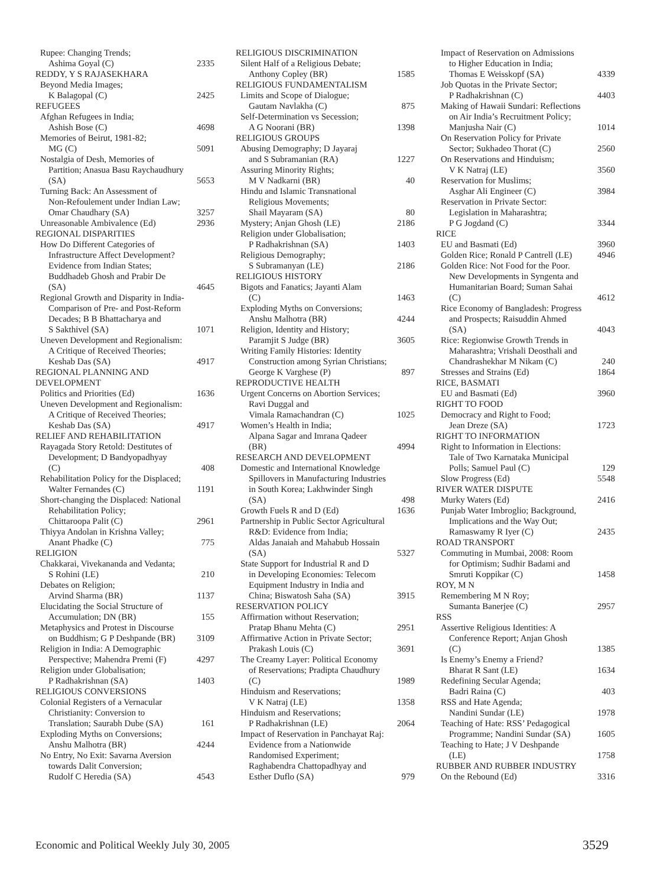Rupee: Changing Trends;
Ashima Goyal (C) 2335
REDDY, Y S RAJASEKHARA
Beyond Media Images;
K Balagopal (C) 2425
REFUGEES
Afghan Refugees in India;
Ashish Bose (C) 4698
Memories of Beirut, 1981-82;
MG (C) 5091
Nostalgia of Desh, Memories of
Partition; Anasua Basu Raychaudhury
(SA) 5653
Turning Back: An Assessment of
Non-Refoulement under Indian Law;
Omar Chaudhary (SA) 3257
Unreasonable Ambivalence (Ed) 2936
REGIONAL DISPARITIES
How Do Different Categories of
Infrastructure Affect Development?
Evidence from Indian States;
Buddhadeb Ghosh and Prabir De
(SA) 4645
Regional Growth and Disparity in India-
Comparison of Pre- and Post-Reform
Decades; B B Bhattacharya and
S Sakthivel (SA) 1071
Uneven Development and Regionalism:
A Critique of Received Theories;
Keshab Das (SA) 4917
REGIONAL PLANNING AND
DEVELOPMENT
Politics and Priorities (Ed) 1636
Uneven Development and Regionalism:
A Critique of Received Theories;
Keshab Das (SA) 4917
RELIEF AND REHABILITATION
Rayagada Story Retold: Destitutes of
Development; D Bandyopadhyay
(C) 408
Rehabilitation Policy for the Displaced;
Walter Fernandes (C) 1191
Short-changing the Displaced: National
Rehabilitation Policy;
Chittaroopa Palit (C) 2961
Thiyya Andolan in Krishna Valley;
Anant Phadke (C) 775
RELIGION
Chakkarai, Vivekananda and Vedanta;
S Rohini (LE) 210
Debates on Religion;
Arvind Sharma (BR) 1137
Elucidating the Social Structure of
Accumulation; DN (BR) 155
Metaphysics and Protest in Discourse
on Buddhism; G P Deshpande (BR) 3109
Religion in India: A Demographic
Perspective; Mahendra Premi (F) 4297
Religion under Globalisation;
P Radhakrishnan (SA) 1403
RELIGIOUS CONVERSIONS
Colonial Registers of a Vernacular
Christianity: Conversion to
Translation; Saurabh Dube (SA) 161
Exploding Myths on Conversions;
Anshu Malhotra (BR) 4244
No Entry, No Exit: Savarna Aversion
towards Dalit Conversion;
Rudolf C Heredia (SA) 4543
RELIGIOUS DISCRIMINATION
Silent Half of a Religious Debate;
Anthony Copley (BR) 1585
RELIGIOUS FUNDAMENTALISM
Limits and Scope of Dialogue;
Gautam Navlakha (C) 875
Self-Determination vs Secession;
A G Noorani (BR) 1398
RELIGIOUS GROUPS
Abusing Demography; D Jayaraj
and S Subramanian (RA) 1227
Assuring Minority Rights;
M V Nadkarni (BR) 40
Hindu and Islamic Transnational
Religious Movements;
Shail Mayaram (SA) 80
Mystery; Anjan Ghosh (LE) 2186
Religion under Globalisation;
P Radhakrishnan (SA) 1403
Religious Demography;
S Subramanyan (LE) 2186
RELIGIOUS HISTORY
Bigots and Fanatics; Jayanti Alam
(C) 1463
Exploding Myths on Conversions;
Anshu Malhotra (BR) 4244
Religion, Identity and History;
Paramjit S Judge (BR) 3605
Writing Family Histories: Identity
Construction among Syrian Christians;
George K Varghese (P) 897
REPRODUCTIVE HEALTH
Urgent Concerns on Abortion Services;
Ravi Duggal and
Vimala Ramachandran (C) 1025
Women’s Health in India;
Alpana Sagar and Imrana Qadeer
(BR) 4994
RESEARCH AND DEVELOPMENT
Domestic and International Knowledge
Spillovers in Manufacturing Industries
in South Korea; Lakhwinder Singh
(SA) 498
Growth Fuels R and D (Ed) 1636
Partnership in Public Sector Agricultural
R&D: Evidence from India;
Aldas Janaiah and Mahabub Hossain
(SA) 5327
State Support for Industrial R and D
in Developing Economies: Telecom
Equipment Industry in India and
China; Biswatosh Saha (SA) 3915
RESERVATION POLICY
Affirmation without Reservation;
Pratap Bhanu Mehta (C) 2951
Affirmative Action in Private Sector;
Prakash Louis (C) 3691
The Creamy Layer: Political Economy
of Reservations; Pradipta Chaudhury
(C) 1989
Hinduism and Reservations;
V K Natraj (LE) 1358
Hinduism and Reservations;
P Radhakrishnan (LE) 2064
Impact of Reservation in Panchayat Raj:
Evidence from a Nationwide
Randomised Experiment;
Raghabendra Chattopadhyay and
Esther Duflo (SA) 979
Impact of Reservation on Admissions
to Higher Education in India;
Thomas E Weisskopf (SA) 4339
Job Quotas in the Private Sector;
P Radhakrishnan (C) 4403
Making of Hawaii Sundari: Reflections
on Air India’s Recruitment Policy;
Manjusha Nair (C) 1014
On Reservation Policy for Private
Sector; Sukhadeo Thorat (C) 2560
On Reservations and Hinduism;
V K Natraj (LE) 3560
Reservation for Muslims;
Asghar Ali Engineer (C) 3984
Reservation in Private Sector:
Legislation in Maharashtra;
P G Jogdand (C) 3344
RICE
EU and Basmati (Ed) 3960
Golden Rice; Ronald P Cantrell (LE) 4946
Golden Rice: Not Food for the Poor.
New Developments in Syngenta and
Humanitarian Board; Suman Sahai
(C) 4612
Rice Economy of Bangladesh: Progress
and Prospects; Raisuddin Ahmed
(SA) 4043
Rice: Regionwise Growth Trends in
Maharashtra; Vrishali Deosthali and
Chandrashekhar M Nikam (C) 240
Stresses and Strains (Ed) 1864
RICE, BASMATI
EU and Basmati (Ed) 3960
RIGHT TO FOOD
Democracy and Right to Food;
Jean Dreze (SA) 1723
RIGHT TO INFORMATION
Right to Information in Elections:
Tale of Two Karnataka Municipal
Polls; Samuel Paul (C) 129
Slow Progress (Ed) 5548
RIVER WATER DISPUTE
Murky Waters (Ed) 2416
Punjab Water Imbroglio; Background,
Implications and the Way Out;
Ramaswamy R Iyer (C) 2435
ROAD TRANSPORT
Commuting in Mumbai, 2008: Room
for Optimism; Sudhir Badami and
Smruti Koppikar (C) 1458
ROY, M N
Remembering M N Roy;
Sumanta Banerjee (C) 2957
RSS
Assertive Religious Identities: A
Conference Report; Anjan Ghosh
(C) 1385
Is Enemy’s Enemy a Friend?
Bharat R Sant (LE) 1634
Redefining Secular Agenda;
Badri Raina (C) 403
RSS and Hate Agenda;
Nandini Sundar (LE) 1978
Teaching of Hate: RSS’ Pedagogical
Programme; Nandini Sundar (SA) 1605
Teaching to Hate; J V Deshpande
(LE) 1758
RUBBER AND RUBBER INDUSTRY
On the Rebound (Ed) 3316
Economic and Political Weekly July 30, 2005 3529